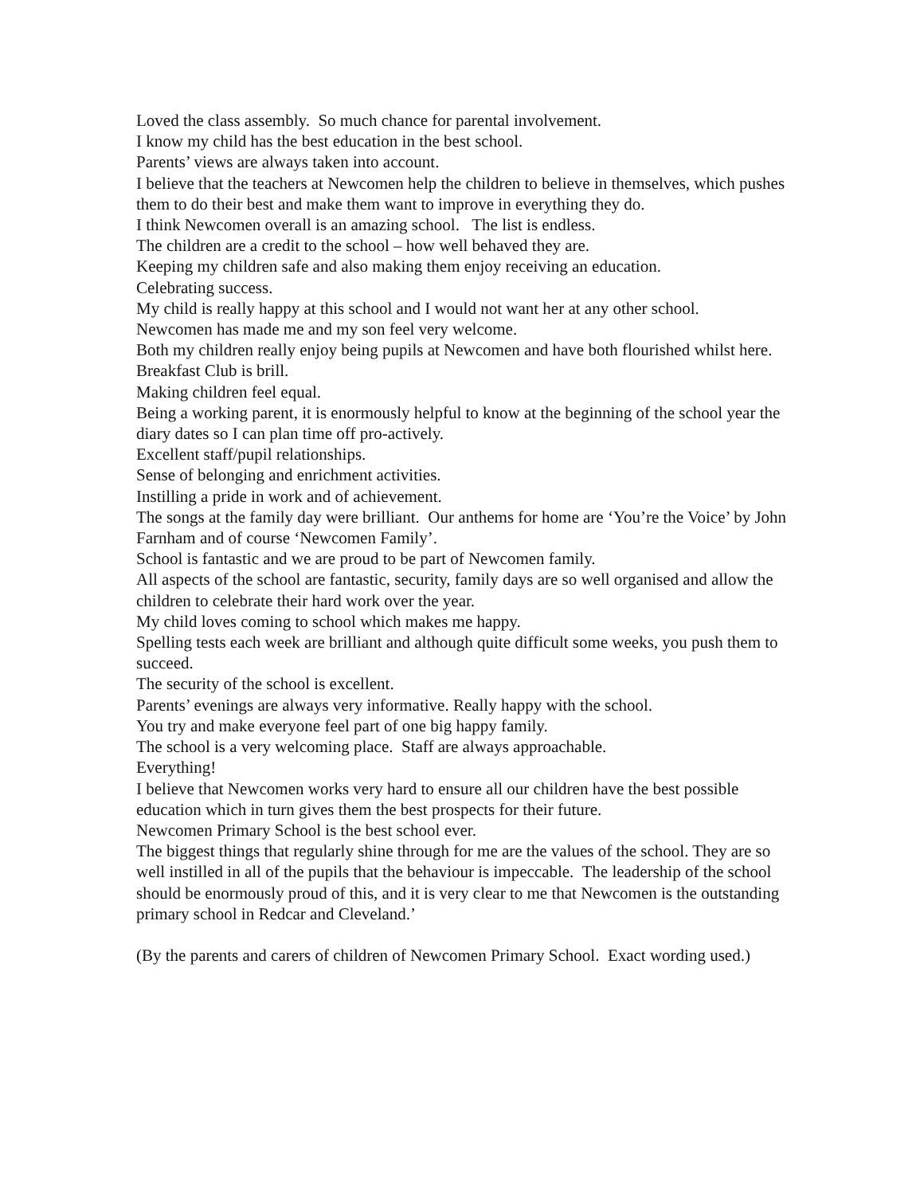Loved the class assembly. So much chance for parental involvement.
I know my child has the best education in the best school.
Parents’ views are always taken into account.
I believe that the teachers at Newcomen help the children to believe in themselves, which pushes them to do their best and make them want to improve in everything they do.
I think Newcomen overall is an amazing school. The list is endless.
The children are a credit to the school – how well behaved they are.
Keeping my children safe and also making them enjoy receiving an education.
Celebrating success.
My child is really happy at this school and I would not want her at any other school.
Newcomen has made me and my son feel very welcome.
Both my children really enjoy being pupils at Newcomen and have both flourished whilst here.
Breakfast Club is brill.
Making children feel equal.
Being a working parent, it is enormously helpful to know at the beginning of the school year the diary dates so I can plan time off pro-actively.
Excellent staff/pupil relationships.
Sense of belonging and enrichment activities.
Instilling a pride in work and of achievement.
The songs at the family day were brilliant. Our anthems for home are ‘You’re the Voice’ by John Farnham and of course ‘Newcomen Family’.
School is fantastic and we are proud to be part of Newcomen family.
All aspects of the school are fantastic, security, family days are so well organised and allow the children to celebrate their hard work over the year.
My child loves coming to school which makes me happy.
Spelling tests each week are brilliant and although quite difficult some weeks, you push them to succeed.
The security of the school is excellent.
Parents’ evenings are always very informative. Really happy with the school.
You try and make everyone feel part of one big happy family.
The school is a very welcoming place. Staff are always approachable.
Everything!
I believe that Newcomen works very hard to ensure all our children have the best possible education which in turn gives them the best prospects for their future.
Newcomen Primary School is the best school ever.
The biggest things that regularly shine through for me are the values of the school. They are so well instilled in all of the pupils that the behaviour is impeccable. The leadership of the school should be enormously proud of this, and it is very clear to me that Newcomen is the outstanding primary school in Redcar and Cleveland.’
(By the parents and carers of children of Newcomen Primary School. Exact wording used.)